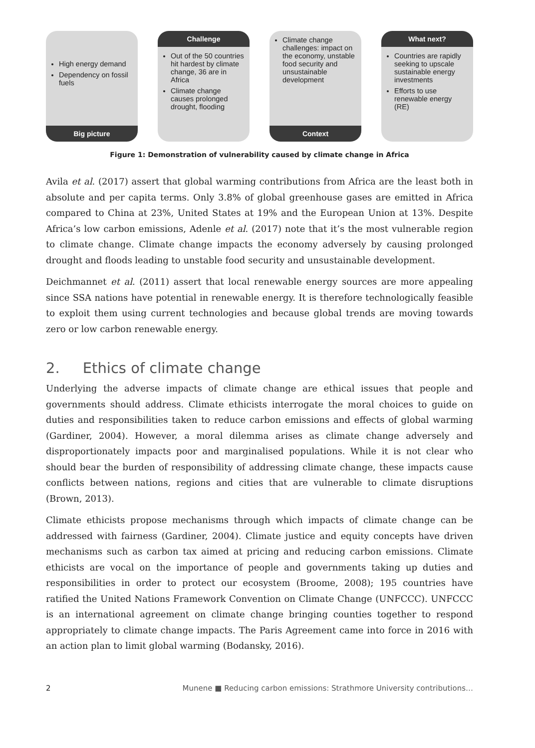High energy demand
Dependency on fossil fuels
Big picture
Challenge
Out of the 50 countries hit hardest by climate change, 36 are in Africa
Climate change causes prolonged drought, flooding
Climate change challenges: impact on the economy, unstable food security and unsustainable development
Context
What next?
Countries are rapidly seeking to upscale sustainable energy investments
Efforts to use renewable energy (RE)
Figure 1: Demonstration of vulnerability caused by climate change in Africa
Avila et al. (2017) assert that global warming contributions from Africa are the least both in absolute and per capita terms. Only 3.8% of global greenhouse gases are emitted in Africa compared to China at 23%, United States at 19% and the European Union at 13%. Despite Africa’s low carbon emissions, Adenle et al. (2017) note that it’s the most vulnerable region to climate change. Climate change impacts the economy adversely by causing prolonged drought and floods leading to unstable food security and unsustainable development.
Deichmannet et al. (2011) assert that local renewable energy sources are more appealing since SSA nations have potential in renewable energy. It is therefore technologically feasible to exploit them using current technologies and because global trends are moving towards zero or low carbon renewable energy.
2. Ethics of climate change
Underlying the adverse impacts of climate change are ethical issues that people and governments should address. Climate ethicists interrogate the moral choices to guide on duties and responsibilities taken to reduce carbon emissions and effects of global warming (Gardiner, 2004). However, a moral dilemma arises as climate change adversely and disproportionately impacts poor and marginalised populations. While it is not clear who should bear the burden of responsibility of addressing climate change, these impacts cause conflicts between nations, regions and cities that are vulnerable to climate disruptions (Brown, 2013).
Climate ethicists propose mechanisms through which impacts of climate change can be addressed with fairness (Gardiner, 2004). Climate justice and equity concepts have driven mechanisms such as carbon tax aimed at pricing and reducing carbon emissions. Climate ethicists are vocal on the importance of people and governments taking up duties and responsibilities in order to protect our ecosystem (Broome, 2008); 195 countries have ratified the United Nations Framework Convention on Climate Change (UNFCCC). UNFCCC is an international agreement on climate change bringing counties together to respond appropriately to climate change impacts. The Paris Agreement came into force in 2016 with an action plan to limit global warming (Bodansky, 2016).
2 Munene ■ Reducing carbon emissions: Strathmore University contributions…